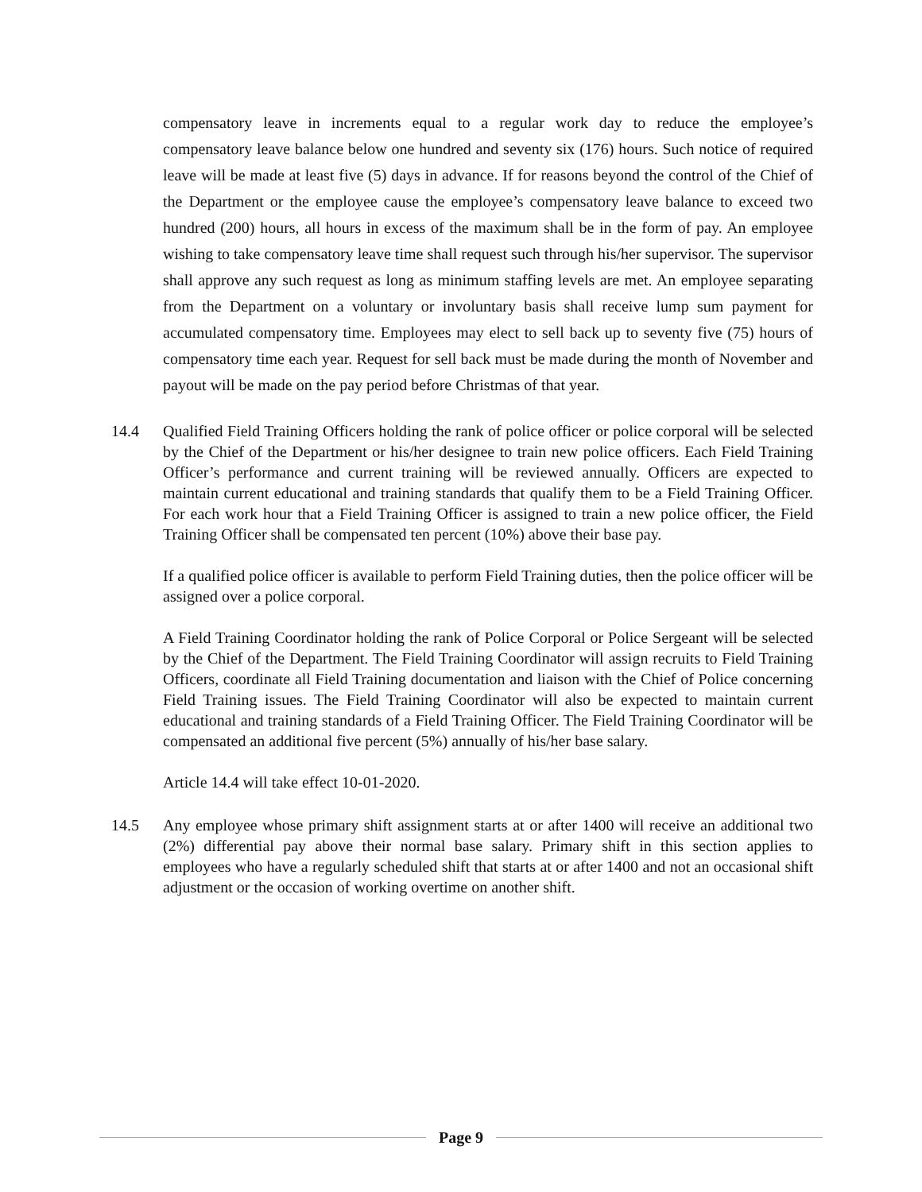compensatory leave in increments equal to a regular work day to reduce the employee’s compensatory leave balance below one hundred and seventy six (176) hours. Such notice of required leave will be made at least five (5) days in advance. If for reasons beyond the control of the Chief of the Department or the employee cause the employee’s compensatory leave balance to exceed two hundred (200) hours, all hours in excess of the maximum shall be in the form of pay. An employee wishing to take compensatory leave time shall request such through his/her supervisor. The supervisor shall approve any such request as long as minimum staffing levels are met. An employee separating from the Department on a voluntary or involuntary basis shall receive lump sum payment for accumulated compensatory time. Employees may elect to sell back up to seventy five (75) hours of compensatory time each year. Request for sell back must be made during the month of November and payout will be made on the pay period before Christmas of that year.
14.4 Qualified Field Training Officers holding the rank of police officer or police corporal will be selected by the Chief of the Department or his/her designee to train new police officers. Each Field Training Officer’s performance and current training will be reviewed annually. Officers are expected to maintain current educational and training standards that qualify them to be a Field Training Officer. For each work hour that a Field Training Officer is assigned to train a new police officer, the Field Training Officer shall be compensated ten percent (10%) above their base pay.
If a qualified police officer is available to perform Field Training duties, then the police officer will be assigned over a police corporal.
A Field Training Coordinator holding the rank of Police Corporal or Police Sergeant will be selected by the Chief of the Department. The Field Training Coordinator will assign recruits to Field Training Officers, coordinate all Field Training documentation and liaison with the Chief of Police concerning Field Training issues. The Field Training Coordinator will also be expected to maintain current educational and training standards of a Field Training Officer. The Field Training Coordinator will be compensated an additional five percent (5%) annually of his/her base salary.
Article 14.4 will take effect 10-01-2020.
14.5 Any employee whose primary shift assignment starts at or after 1400 will receive an additional two (2%) differential pay above their normal base salary. Primary shift in this section applies to employees who have a regularly scheduled shift that starts at or after 1400 and not an occasional shift adjustment or the occasion of working overtime on another shift.
Page 9